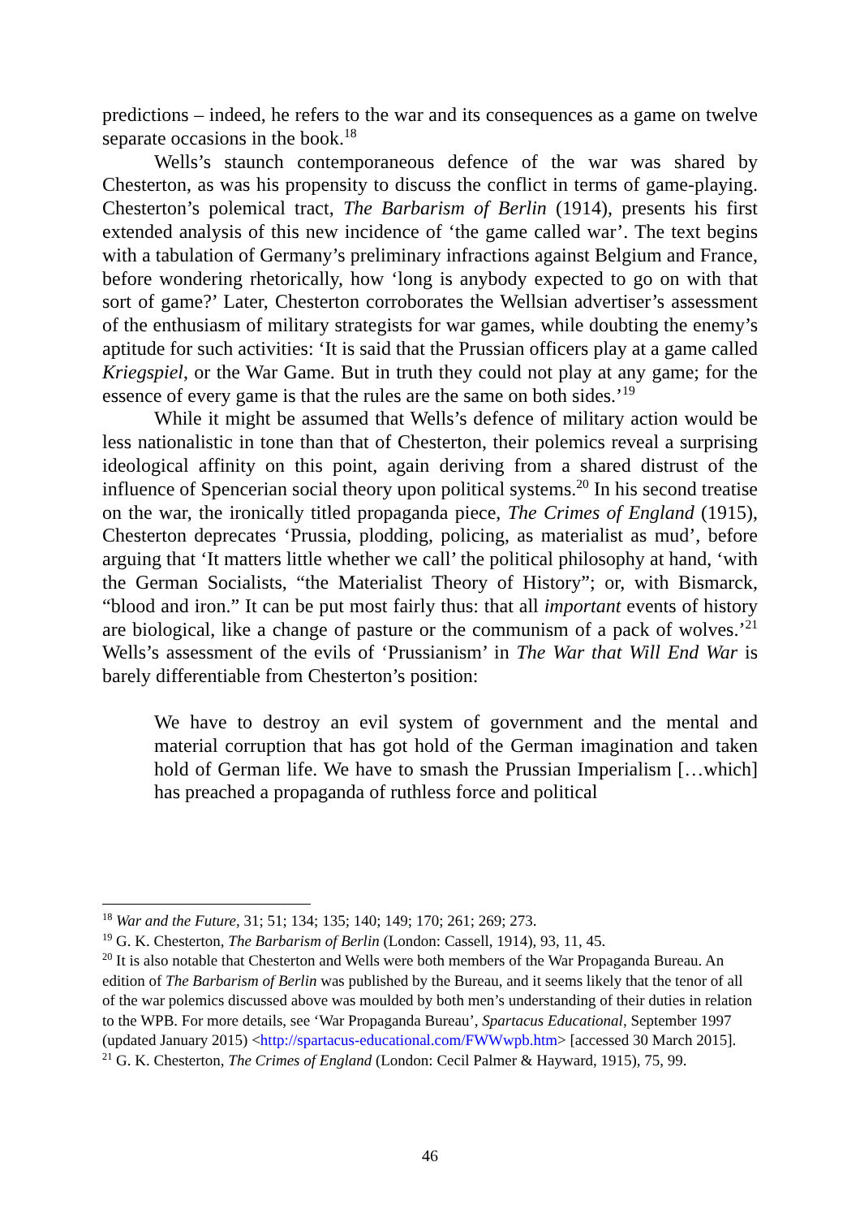predictions – indeed, he refers to the war and its consequences as a game on twelve separate occasions in the book.<sup>18</sup>
Wells’s staunch contemporaneous defence of the war was shared by Chesterton, as was his propensity to discuss the conflict in terms of game-playing. Chesterton’s polemical tract, The Barbarism of Berlin (1914), presents his first extended analysis of this new incidence of ‘the game called war’. The text begins with a tabulation of Germany’s preliminary infractions against Belgium and France, before wondering rhetorically, how ‘long is anybody expected to go on with that sort of game?’ Later, Chesterton corroborates the Wellsian advertiser’s assessment of the enthusiasm of military strategists for war games, while doubting the enemy’s aptitude for such activities: ‘It is said that the Prussian officers play at a game called Kriegspiel, or the War Game. But in truth they could not play at any game; for the essence of every game is that the rules are the same on both sides.’<sup>19</sup>
While it might be assumed that Wells’s defence of military action would be less nationalistic in tone than that of Chesterton, their polemics reveal a surprising ideological affinity on this point, again deriving from a shared distrust of the influence of Spencerian social theory upon political systems.<sup>20</sup> In his second treatise on the war, the ironically titled propaganda piece, The Crimes of England (1915), Chesterton deprecates ‘Prussia, plodding, policing, as materialist as mud’, before arguing that ‘It matters little whether we call’ the political philosophy at hand, ‘with the German Socialists, “the Materialist Theory of History”; or, with Bismarck, “blood and iron.” It can be put most fairly thus: that all important events of history are biological, like a change of pasture or the communism of a pack of wolves.’<sup>21</sup> Wells’s assessment of the evils of ‘Prussianism’ in The War that Will End War is barely differentiable from Chesterton’s position:
We have to destroy an evil system of government and the mental and material corruption that has got hold of the German imagination and taken hold of German life. We have to smash the Prussian Imperialism […which] has preached a propaganda of ruthless force and political
<sup>18</sup> War and the Future, 31; 51; 134; 135; 140; 149; 170; 261; 269; 273.
<sup>19</sup> G. K. Chesterton, The Barbarism of Berlin (London: Cassell, 1914), 93, 11, 45.
<sup>20</sup> It is also notable that Chesterton and Wells were both members of the War Propaganda Bureau. An edition of The Barbarism of Berlin was published by the Bureau, and it seems likely that the tenor of all of the war polemics discussed above was moulded by both men’s understanding of their duties in relation to the WPB. For more details, see ‘War Propaganda Bureau’, Spartacus Educational, September 1997 (updated January 2015) <http://spartacus-educational.com/FWWwpb.htm> [accessed 30 March 2015].
<sup>21</sup> G. K. Chesterton, The Crimes of England (London: Cecil Palmer & Hayward, 1915), 75, 99.
46